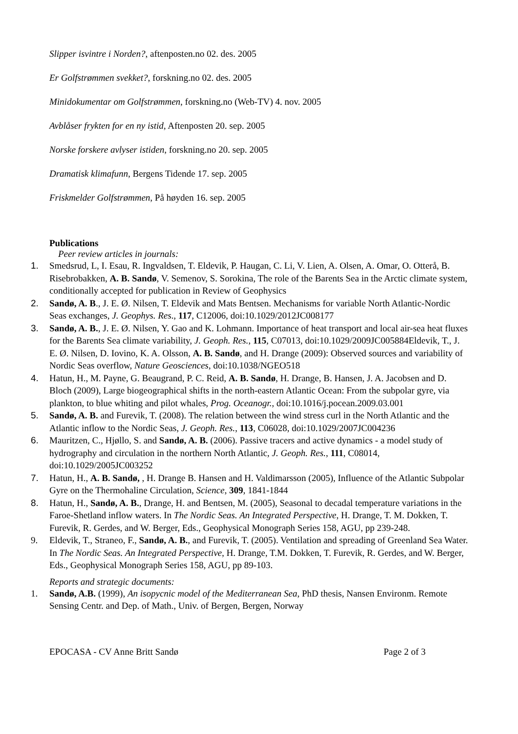Slipper isvintre i Norden?, aftenposten.no 02. des. 2005
Er Golfstrømmen svekket?, forskning.no 02. des. 2005
Minidokumentar om Golfstrømmen, forskning.no (Web-TV) 4. nov. 2005
Avblåser frykten for en ny istid, Aftenposten 20. sep. 2005
Norske forskere avlyser istiden, forskning.no 20. sep. 2005
Dramatisk klimafunn, Bergens Tidende 17. sep. 2005
Friskmelder Golfstrømmen, På høyden 16. sep. 2005
Publications
Peer review articles in journals:
1. Smedsrud, L, I. Esau, R. Ingvaldsen, T. Eldevik, P. Haugan, C. Li, V. Lien, A. Olsen, A. Omar, O. Otterå, B. Risebrobakken, A. B. Sandø, V. Semenov, S. Sorokina, The role of the Barents Sea in the Arctic climate system, conditionally accepted for publication in Review of Geophysics
2. Sandø, A. B., J. E. Ø. Nilsen, T. Eldevik and Mats Bentsen. Mechanisms for variable North Atlantic-Nordic Seas exchanges, J. Geophys. Res., 117, C12006, doi:10.1029/2012JC008177
3. Sandø, A. B., J. E. Ø. Nilsen, Y. Gao and K. Lohmann. Importance of heat transport and local air-sea heat fluxes for the Barents Sea climate variability, J. Geoph. Res., 115, C07013, doi:10.1029/2009JC005884Eldevik, T., J. E. Ø. Nilsen, D. Iovino, K. A. Olsson, A. B. Sandø, and H. Drange (2009): Observed sources and variability of Nordic Seas overflow, Nature Geosciences, doi:10.1038/NGEO518
4. Hatun, H., M. Payne, G. Beaugrand, P. C. Reid, A. B. Sandø, H. Drange, B. Hansen, J. A. Jacobsen and D. Bloch (2009), Large biogeographical shifts in the north-eastern Atlantic Ocean: From the subpolar gyre, via plankton, to blue whiting and pilot whales, Prog. Oceanogr., doi:10.1016/j.pocean.2009.03.001
5. Sandø, A. B. and Furevik, T. (2008). The relation between the wind stress curl in the North Atlantic and the Atlantic inflow to the Nordic Seas, J. Geoph. Res., 113, C06028, doi:10.1029/2007JC004236
6. Mauritzen, C., Hjøllo, S. and Sandø, A. B. (2006). Passive tracers and active dynamics - a model study of hydrography and circulation in the northern North Atlantic, J. Geoph. Res., 111, C08014, doi:10.1029/2005JC003252
7. Hatun, H., A. B. Sandø, , H. Drange B. Hansen and H. Valdimarsson (2005), Influence of the Atlantic Subpolar Gyre on the Thermohaline Circulation, Science, 309, 1841-1844
8. Hatun, H., Sandø, A. B., Drange, H. and Bentsen, M. (2005), Seasonal to decadal temperature variations in the Faroe-Shetland inflow waters. In The Nordic Seas. An Integrated Perspective, H. Drange, T. M. Dokken, T. Furevik, R. Gerdes, and W. Berger, Eds., Geophysical Monograph Series 158, AGU, pp 239-248.
9. Eldevik, T., Straneo, F., Sandø, A. B., and Furevik, T. (2005). Ventilation and spreading of Greenland Sea Water. In The Nordic Seas. An Integrated Perspective, H. Drange, T.M. Dokken, T. Furevik, R. Gerdes, and W. Berger, Eds., Geophysical Monograph Series 158, AGU, pp 89-103.
Reports and strategic documents:
1. Sandø, A.B. (1999), An isopycnic model of the Mediterranean Sea, PhD thesis, Nansen Environm. Remote Sensing Centr. and Dep. of Math., Univ. of Bergen, Bergen, Norway
EPOCASA - CV Anne Britt Sandø Page 2 of 3